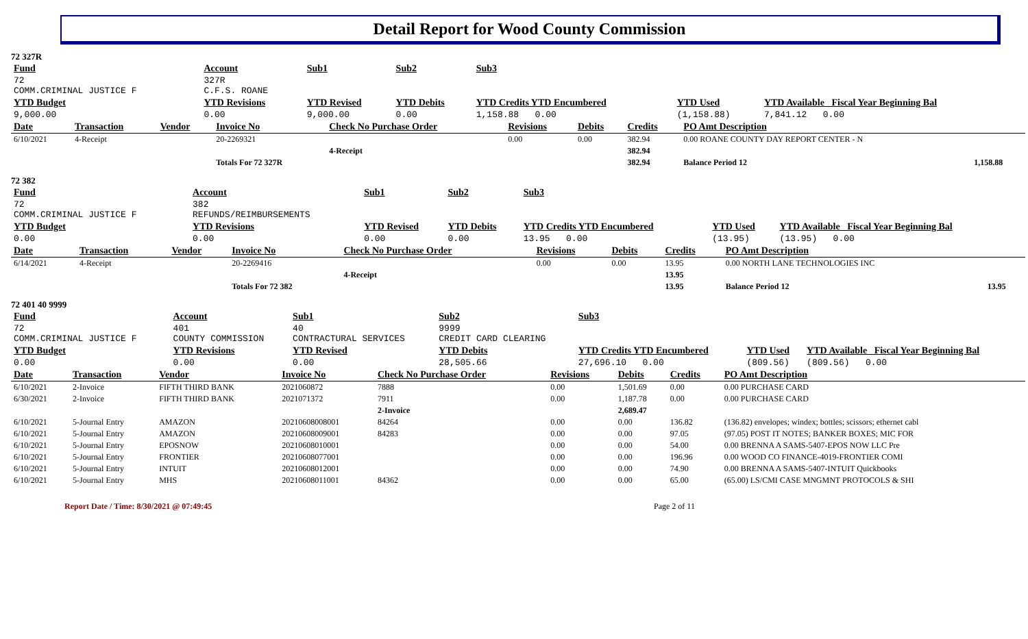Detail Report for Wood County Commission
72 327R
| Fund | Account | Sub1 | Sub2 | Sub3 | | |
| --- | --- | --- | --- | --- | --- | --- |
| 72 COMM.CRIMINAL JUSTICE F | 327R C.F.S. ROANE | | | | | |
| YTD Budget | YTD Revisions | YTD Revised | YTD Debits | YTD Credits YTD Encumbered | YTD Used | YTD Available Fiscal Year Beginning Bal |
| 9,000.00 | 0.00 | 9,000.00 | 0.00 | 1,158.88 0.00 | (1,158.88) | 7,841.12 0.00 |
| Date | Transaction | Vendor | Invoice No | Check No Purchase Order | Revisions | Debits | Credits | PO Amt Description | |
| --- | --- | --- | --- | --- | --- | --- | --- | --- | --- |
| 6/10/2021 | 4-Receipt | | 20-2269321 | | 0.00 | 0.00 | 382.94 | 0.00 ROANE COUNTY DAY REPORT CENTER - N | |
| | | | | 4-Receipt | | | 382.94 | | |
| | | | Totals For 72 327R | | | | 382.94 | Balance Period 12 | 1,158.88 |
72 382
| Fund | Account | Sub1 | Sub2 | Sub3 | | |
| --- | --- | --- | --- | --- | --- | --- |
| 72 COMM.CRIMINAL JUSTICE F | 382 REFUNDS/REIMBURSEMENTS | | | | | |
| YTD Budget | YTD Revisions | YTD Revised | YTD Debits | YTD Credits YTD Encumbered | YTD Used | YTD Available Fiscal Year Beginning Bal |
| 0.00 | 0.00 | 0.00 | 0.00 | 13.95 0.00 | (13.95) | (13.95) 0.00 |
| Date | Transaction | Vendor | Invoice No | Check No Purchase Order | Revisions | Debits | Credits | PO Amt Description | |
| --- | --- | --- | --- | --- | --- | --- | --- | --- | --- |
| 6/14/2021 | 4-Receipt | | 20-2269416 | | 0.00 | 0.00 | 13.95 | 0.00 NORTH LANE TECHNOLOGIES INC | |
| | | | | 4-Receipt | | | 13.95 | | |
| | | | Totals For 72 382 | | | | 13.95 | Balance Period 12 | 13.95 |
72 401 40 9999
| Fund | Account | Sub1 | Sub2 | Sub3 | | |
| --- | --- | --- | --- | --- | --- | --- |
| 72 COMM.CRIMINAL JUSTICE F | 401 COUNTY COMMISSION | 40 CONTRACTURAL SERVICES | 9999 CREDIT CARD CLEARING | | | |
| YTD Budget | YTD Revisions | YTD Revised | YTD Debits | YTD Credits YTD Encumbered | YTD Used | YTD Available Fiscal Year Beginning Bal |
| 0.00 | 0.00 | 0.00 | 28,505.66 | 27,696.10 0.00 | (809.56) | (809.56) 0.00 |
| Date | Transaction | Vendor | Invoice No | Check No Purchase Order | Revisions | Debits | Credits | PO Amt Description |
| --- | --- | --- | --- | --- | --- | --- | --- | --- |
| 6/10/2021 | 2-Invoice | FIFTH THIRD BANK | 2021060872 | 7888 | 0.00 | 1,501.69 | 0.00 | 0.00 PURCHASE CARD |
| 6/30/2021 | 2-Invoice | FIFTH THIRD BANK | 2021071372 | 7911 | 0.00 | 1,187.78 | 0.00 | 0.00 PURCHASE CARD |
| | | | | 2-Invoice | | 2,689.47 | | |
| 6/10/2021 | 5-Journal Entry | AMAZON | 20210608008001 | 84264 | 0.00 | 0.00 | 136.82 | (136.82) envelopes; windex; bottles; scissors; ethernet cabl |
| 6/10/2021 | 5-Journal Entry | AMAZON | 20210608009001 | 84283 | 0.00 | 0.00 | 97.05 | (97.05) POST IT NOTES; BANKER BOXES; MIC FOR |
| 6/10/2021 | 5-Journal Entry | EPOSNOW | 20210608010001 | | 0.00 | 0.00 | 54.00 | 0.00 BRENNA A SAMS-5407-EPOS NOW LLC Pre |
| 6/10/2021 | 5-Journal Entry | FRONTIER | 20210608077001 | | 0.00 | 0.00 | 196.96 | 0.00 WOOD CO FINANCE-4019-FRONTIER COMI |
| 6/10/2021 | 5-Journal Entry | INTUIT | 20210608012001 | | 0.00 | 0.00 | 74.90 | 0.00 BRENNA A SAMS-5407-INTUIT Quickbooks |
| 6/10/2021 | 5-Journal Entry | MHS | 20210608011001 | 84362 | 0.00 | 0.00 | 65.00 | (65.00) LS/CMI CASE MNGMNT PROTOCOLS & SHI |
Report Date / Time: 8/30/2021 @ 07:49:45 Page 2 of 11